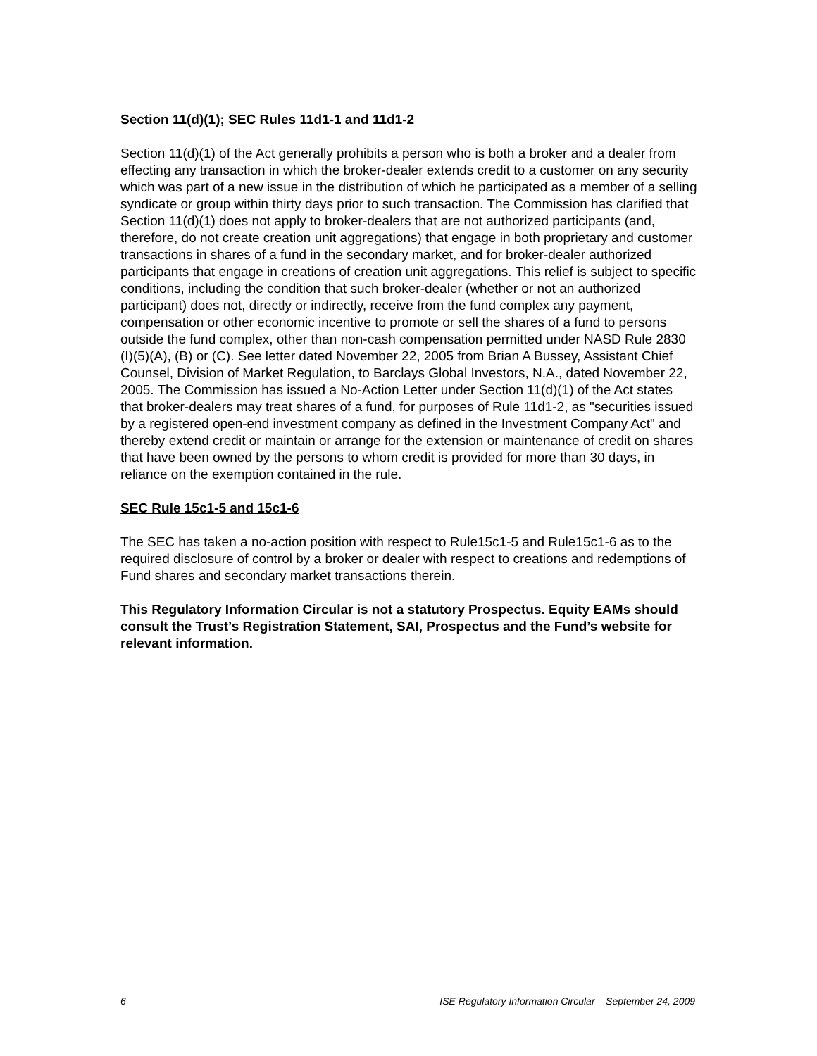Section 11(d)(1); SEC Rules 11d1-1 and 11d1-2
Section 11(d)(1) of the Act generally prohibits a person who is both a broker and a dealer from effecting any transaction in which the broker-dealer extends credit to a customer on any security which was part of a new issue in the distribution of which he participated as a member of a selling syndicate or group within thirty days prior to such transaction. The Commission has clarified that Section 11(d)(1) does not apply to broker-dealers that are not authorized participants (and, therefore, do not create creation unit aggregations) that engage in both proprietary and customer transactions in shares of a fund in the secondary market, and for broker-dealer authorized participants that engage in creations of creation unit aggregations. This relief is subject to specific conditions, including the condition that such broker-dealer (whether or not an authorized participant) does not, directly or indirectly, receive from the fund complex any payment, compensation or other economic incentive to promote or sell the shares of a fund to persons outside the fund complex, other than non-cash compensation permitted under NASD Rule 2830 (I)(5)(A), (B) or (C). See letter dated November 22, 2005 from Brian A Bussey, Assistant Chief Counsel, Division of Market Regulation, to Barclays Global Investors, N.A., dated November 22, 2005. The Commission has issued a No-Action Letter under Section 11(d)(1) of the Act states that broker-dealers may treat shares of a fund, for purposes of Rule 11d1-2, as "securities issued by a registered open-end investment company as defined in the Investment Company Act" and thereby extend credit or maintain or arrange for the extension or maintenance of credit on shares that have been owned by the persons to whom credit is provided for more than 30 days, in reliance on the exemption contained in the rule.
SEC Rule 15c1-5 and 15c1-6
The SEC has taken a no-action position with respect to Rule15c1-5 and Rule15c1-6 as to the required disclosure of control by a broker or dealer with respect to creations and redemptions of Fund shares and secondary market transactions therein.
This Regulatory Information Circular is not a statutory Prospectus. Equity EAMs should consult the Trust’s Registration Statement, SAI, Prospectus and the Fund’s website for relevant information.
6 ISE Regulatory Information Circular – September 24, 2009